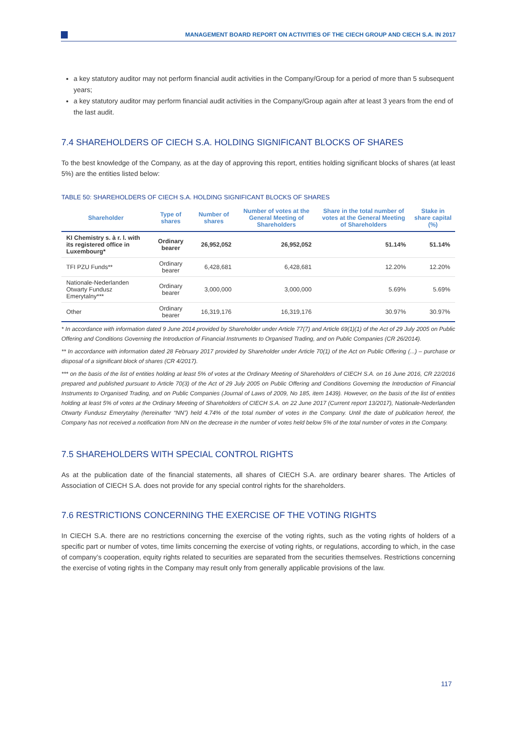MANAGEMENT BOARD REPORT ON ACTIVITIES OF THE CIECH GROUP AND CIECH S.A. IN 2017
a key statutory auditor may not perform financial audit activities in the Company/Group for a period of more than 5 subsequent years;
a key statutory auditor may perform financial audit activities in the Company/Group again after at least 3 years from the end of the last audit.
7.4 SHAREHOLDERS OF CIECH S.A. HOLDING SIGNIFICANT BLOCKS OF SHARES
To the best knowledge of the Company, as at the day of approving this report, entities holding significant blocks of shares (at least 5%) are the entities listed below:
TABLE 50: SHAREHOLDERS OF CIECH S.A. HOLDING SIGNIFICANT BLOCKS OF SHARES
| Shareholder | Type of shares | Number of shares | Number of votes at the General Meeting of Shareholders | Share in the total number of votes at the General Meeting of Shareholders | Stake in share capital (%) |
| --- | --- | --- | --- | --- | --- |
| KI Chemistry s. à r. l. with its registered office in Luxembourg* | Ordinary bearer | 26,952,052 | 26,952,052 | 51.14% | 51.14% |
| TFI PZU Funds** | Ordinary bearer | 6,428,681 | 6,428,681 | 12.20% | 12.20% |
| Nationale-Nederlanden Otwarty Fundusz Emerytalny*** | Ordinary bearer | 3,000,000 | 3,000,000 | 5.69% | 5.69% |
| Other | Ordinary bearer | 16,319,176 | 16,319,176 | 30.97% | 30.97% |
* In accordance with information dated 9 June 2014 provided by Shareholder under Article 77(7) and Article 69(1)(1) of the Act of 29 July 2005 on Public Offering and Conditions Governing the Introduction of Financial Instruments to Organised Trading, and on Public Companies (CR 26/2014).
** In accordance with information dated 28 February 2017 provided by Shareholder under Article 70(1) of the Act on Public Offering (...) – purchase or disposal of a significant block of shares (CR 4/2017).
*** on the basis of the list of entities holding at least 5% of votes at the Ordinary Meeting of Shareholders of CIECH S.A. on 16 June 2016, CR 22/2016 prepared and published pursuant to Article 70(3) of the Act of 29 July 2005 on Public Offering and Conditions Governing the Introduction of Financial Instruments to Organised Trading, and on Public Companies (Journal of Laws of 2009, No 185, item 1439). However, on the basis of the list of entities holding at least 5% of votes at the Ordinary Meeting of Shareholders of CIECH S.A. on 22 June 2017 (Current report 13/2017), Nationale-Nederlanden Otwarty Fundusz Emerytalny (hereinafter “NN”) held 4.74% of the total number of votes in the Company. Until the date of publication hereof, the Company has not received a notification from NN on the decrease in the number of votes held below 5% of the total number of votes in the Company.
7.5 SHAREHOLDERS WITH SPECIAL CONTROL RIGHTS
As at the publication date of the financial statements, all shares of CIECH S.A. are ordinary bearer shares. The Articles of Association of CIECH S.A. does not provide for any special control rights for the shareholders.
7.6 RESTRICTIONS CONCERNING THE EXERCISE OF THE VOTING RIGHTS
In CIECH S.A. there are no restrictions concerning the exercise of the voting rights, such as the voting rights of holders of a specific part or number of votes, time limits concerning the exercise of voting rights, or regulations, according to which, in the case of company’s cooperation, equity rights related to securities are separated from the securities themselves. Restrictions concerning the exercise of voting rights in the Company may result only from generally applicable provisions of the law.
117